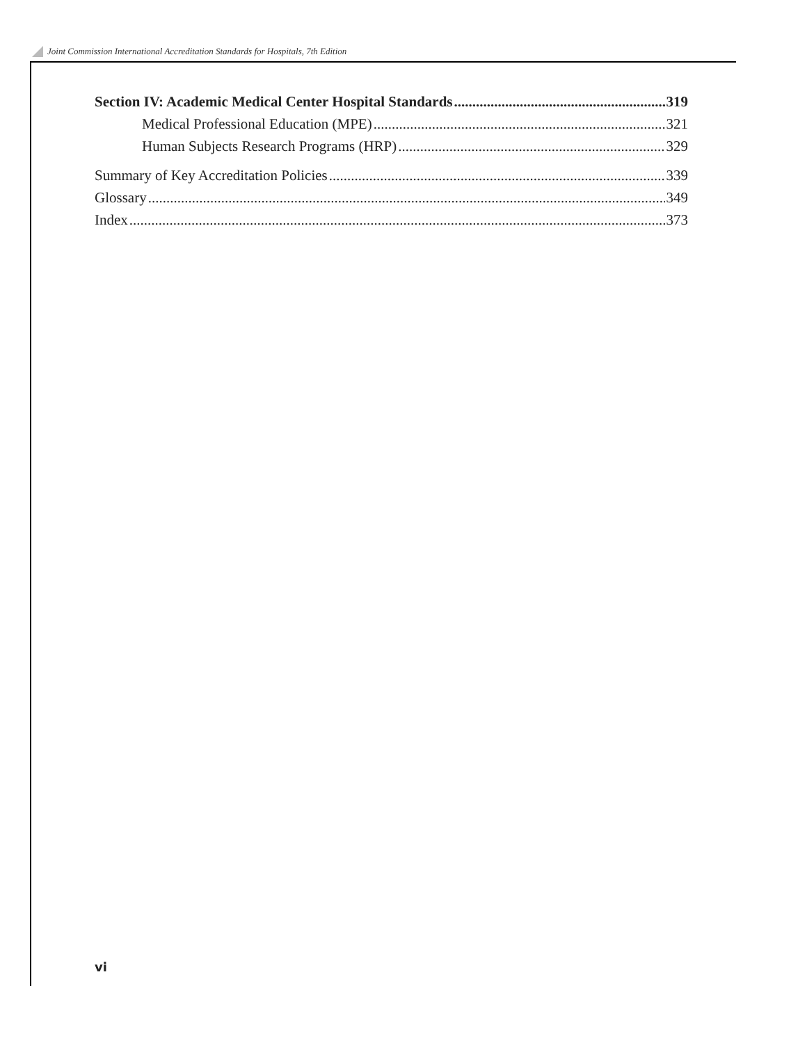Joint Commission International Accreditation Standards for Hospitals, 7th Edition
Section IV: Academic Medical Center Hospital Standards 319
Medical Professional Education (MPE) 321
Human Subjects Research Programs (HRP) 329
Summary of Key Accreditation Policies 339
Glossary 349
Index 373
vi